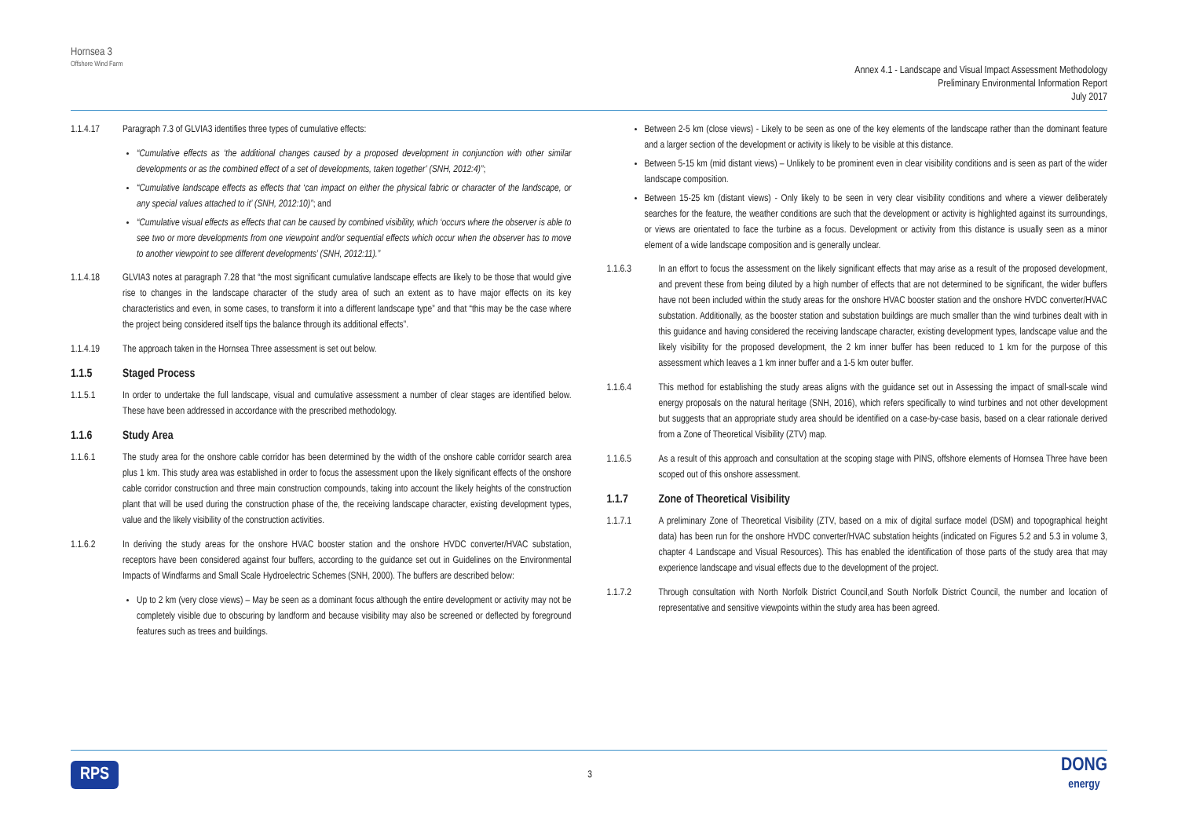Hornsea 3
Offshore Wind Farm
Annex 4.1 - Landscape and Visual Impact Assessment Methodology
Preliminary Environmental Information Report
July 2017
1.1.4.17 Paragraph 7.3 of GLVIA3 identifies three types of cumulative effects:
“Cumulative effects as ‘the additional changes caused by a proposed development in conjunction with other similar developments or as the combined effect of a set of developments, taken together’ (SNH, 2012:4)”;
“Cumulative landscape effects as effects that ‘can impact on either the physical fabric or character of the landscape, or any special values attached to it’ (SNH, 2012:10)”; and
“Cumulative visual effects as effects that can be caused by combined visibility, which ‘occurs where the observer is able to see two or more developments from one viewpoint and/or sequential effects which occur when the observer has to move to another viewpoint to see different developments’ (SNH, 2012:11).”
1.1.4.18 GLVIA3 notes at paragraph 7.28 that “the most significant cumulative landscape effects are likely to be those that would give rise to changes in the landscape character of the study area of such an extent as to have major effects on its key characteristics and even, in some cases, to transform it into a different landscape type” and that “this may be the case where the project being considered itself tips the balance through its additional effects”.
1.1.4.19 The approach taken in the Hornsea Three assessment is set out below.
1.1.5 Staged Process
1.1.5.1 In order to undertake the full landscape, visual and cumulative assessment a number of clear stages are identified below. These have been addressed in accordance with the prescribed methodology.
1.1.6 Study Area
1.1.6.1 The study area for the onshore cable corridor has been determined by the width of the onshore cable corridor search area plus 1 km. This study area was established in order to focus the assessment upon the likely significant effects of the onshore cable corridor construction and three main construction compounds, taking into account the likely heights of the construction plant that will be used during the construction phase of the, the receiving landscape character, existing development types, value and the likely visibility of the construction activities.
1.1.6.2 In deriving the study areas for the onshore HVAC booster station and the onshore HVDC converter/HVAC substation, receptors have been considered against four buffers, according to the guidance set out in Guidelines on the Environmental Impacts of Windfarms and Small Scale Hydroelectric Schemes (SNH, 2000). The buffers are described below:
Up to 2 km (very close views) – May be seen as a dominant focus although the entire development or activity may not be completely visible due to obscuring by landform and because visibility may also be screened or deflected by foreground features such as trees and buildings.
Between 2-5 km (close views) - Likely to be seen as one of the key elements of the landscape rather than the dominant feature and a larger section of the development or activity is likely to be visible at this distance.
Between 5-15 km (mid distant views) – Unlikely to be prominent even in clear visibility conditions and is seen as part of the wider landscape composition.
Between 15-25 km (distant views) - Only likely to be seen in very clear visibility conditions and where a viewer deliberately searches for the feature, the weather conditions are such that the development or activity is highlighted against its surroundings, or views are orientated to face the turbine as a focus. Development or activity from this distance is usually seen as a minor element of a wide landscape composition and is generally unclear.
1.1.6.3 In an effort to focus the assessment on the likely significant effects that may arise as a result of the proposed development, and prevent these from being diluted by a high number of effects that are not determined to be significant, the wider buffers have not been included within the study areas for the onshore HVAC booster station and the onshore HVDC converter/HVAC substation. Additionally, as the booster station and substation buildings are much smaller than the wind turbines dealt with in this guidance and having considered the receiving landscape character, existing development types, landscape value and the likely visibility for the proposed development, the 2 km inner buffer has been reduced to 1 km for the purpose of this assessment which leaves a 1 km inner buffer and a 1-5 km outer buffer.
1.1.6.4 This method for establishing the study areas aligns with the guidance set out in Assessing the impact of small-scale wind energy proposals on the natural heritage (SNH, 2016), which refers specifically to wind turbines and not other development but suggests that an appropriate study area should be identified on a case-by-case basis, based on a clear rationale derived from a Zone of Theoretical Visibility (ZTV) map.
1.1.6.5 As a result of this approach and consultation at the scoping stage with PINS, offshore elements of Hornsea Three have been scoped out of this onshore assessment.
1.1.7 Zone of Theoretical Visibility
1.1.7.1 A preliminary Zone of Theoretical Visibility (ZTV, based on a mix of digital surface model (DSM) and topographical height data) has been run for the onshore HVDC converter/HVAC substation heights (indicated on Figures 5.2 and 5.3 in volume 3, chapter 4 Landscape and Visual Resources). This has enabled the identification of those parts of the study area that may experience landscape and visual effects due to the development of the project.
1.1.7.2 Through consultation with North Norfolk District Council,and South Norfolk District Council, the number and location of representative and sensitive viewpoints within the study area has been agreed.
RPS 3 DONG
energy